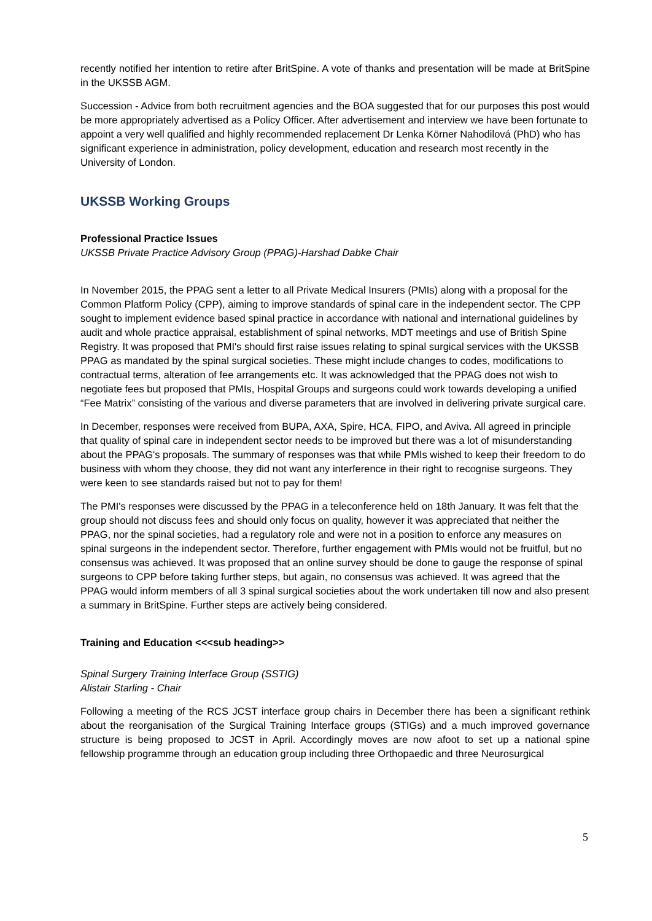recently notified her intention to retire after BritSpine. A vote of thanks and presentation will be made at BritSpine in the UKSSB AGM.
Succession - Advice from both recruitment agencies and the BOA suggested that for our purposes this post would be more appropriately advertised as a Policy Officer. After advertisement and interview we have been fortunate to appoint a very well qualified and highly recommended replacement Dr Lenka Körner Nahodilová (PhD) who has significant experience in administration, policy development, education and research most recently in the University of London.
UKSSB Working Groups
Professional Practice Issues
UKSSB Private Practice Advisory Group (PPAG)-Harshad Dabke Chair
In November 2015, the PPAG sent a letter to all Private Medical Insurers (PMIs) along with a proposal for the Common Platform Policy (CPP), aiming to improve standards of spinal care in the independent sector. The CPP sought to implement evidence based spinal practice in accordance with national and international guidelines by audit and whole practice appraisal, establishment of spinal networks, MDT meetings and use of British Spine Registry. It was proposed that PMI's should first raise issues relating to spinal surgical services with the UKSSB PPAG as mandated by the spinal surgical societies. These might include changes to codes, modifications to contractual terms, alteration of fee arrangements etc. It was acknowledged that the PPAG does not wish to negotiate fees but proposed that PMIs, Hospital Groups and surgeons could work towards developing a unified “Fee Matrix” consisting of the various and diverse parameters that are involved in delivering private surgical care.
In December, responses were received from BUPA, AXA, Spire, HCA, FIPO, and Aviva. All agreed in principle that quality of spinal care in independent sector needs to be improved but there was a lot of misunderstanding about the PPAG's proposals. The summary of responses was that while PMIs wished to keep their freedom to do business with whom they choose, they did not want any interference in their right to recognise surgeons. They were keen to see standards raised but not to pay for them!
The PMI's responses were discussed by the PPAG in a teleconference held on 18th January. It was felt that the group should not discuss fees and should only focus on quality, however it was appreciated that neither the PPAG, nor the spinal societies, had a regulatory role and were not in a position to enforce any measures on spinal surgeons in the independent sector. Therefore, further engagement with PMIs would not be fruitful, but no consensus was achieved. It was proposed that an online survey should be done to gauge the response of spinal surgeons to CPP before taking further steps, but again, no consensus was achieved. It was agreed that the PPAG would inform members of all 3 spinal surgical societies about the work undertaken till now and also present a summary in BritSpine. Further steps are actively being considered.
Training and Education <<<sub heading>>
Spinal Surgery Training Interface Group (SSTIG)
Alistair Starling - Chair
Following a meeting of the RCS JCST interface group chairs in December there has been a significant rethink about the reorganisation of the Surgical Training Interface groups (STIGs) and a much improved governance structure is being proposed to JCST in April. Accordingly moves are now afoot to set up a national spine fellowship programme through an education group including three Orthopaedic and three Neurosurgical
5